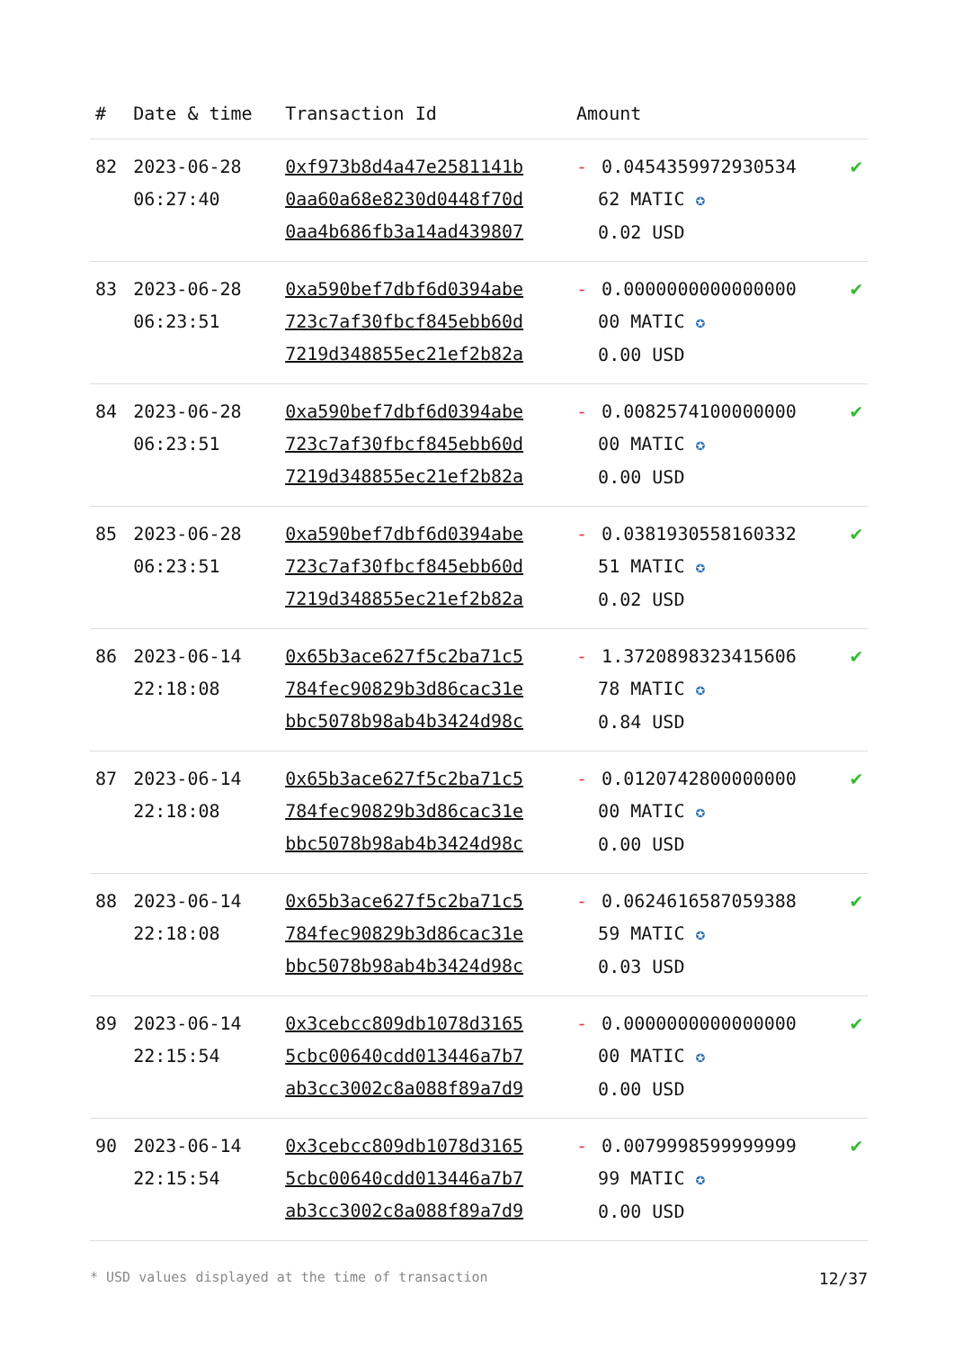| # | Date & time | Transaction Id | Amount | |
| --- | --- | --- | --- | --- |
| 82 | 2023-06-28 06:27:40 | 0xf973b8d4a47e2581141b 0aa60a68e8230d0448f70d 0aa4b686fb3a14ad439807 | - 0.0454359972930534 62 MATIC ✪ 0.02 USD | ✔ |
| 83 | 2023-06-28 06:23:51 | 0xa590bef7dbf6d0394abe 723c7af30fbcf845ebb60d 7219d348855ec21ef2b82a | - 0.0000000000000000 00 MATIC ✪ 0.00 USD | ✔ |
| 84 | 2023-06-28 06:23:51 | 0xa590bef7dbf6d0394abe 723c7af30fbcf845ebb60d 7219d348855ec21ef2b82a | - 0.0082574100000000 00 MATIC ✪ 0.00 USD | ✔ |
| 85 | 2023-06-28 06:23:51 | 0xa590bef7dbf6d0394abe 723c7af30fbcf845ebb60d 7219d348855ec21ef2b82a | - 0.0381930558160332 51 MATIC ✪ 0.02 USD | ✔ |
| 86 | 2023-06-14 22:18:08 | 0x65b3ace627f5c2ba71c5 784fec90829b3d86cac31e bbc5078b98ab4b3424d98c | - 1.3720898323415606 78 MATIC ✪ 0.84 USD | ✔ |
| 87 | 2023-06-14 22:18:08 | 0x65b3ace627f5c2ba71c5 784fec90829b3d86cac31e bbc5078b98ab4b3424d98c | - 0.0120742800000000 00 MATIC ✪ 0.00 USD | ✔ |
| 88 | 2023-06-14 22:18:08 | 0x65b3ace627f5c2ba71c5 784fec90829b3d86cac31e bbc5078b98ab4b3424d98c | - 0.0624616587059388 59 MATIC ✪ 0.03 USD | ✔ |
| 89 | 2023-06-14 22:15:54 | 0x3cebcc809db1078d3165 5cbc00640cdd013446a7b7 ab3cc3002c8a088f89a7d9 | - 0.0000000000000000 00 MATIC ✪ 0.00 USD | ✔ |
| 90 | 2023-06-14 22:15:54 | 0x3cebcc809db1078d3165 5cbc00640cdd013446a7b7 ab3cc3002c8a088f89a7d9 | - 0.0079998599999999 99 MATIC ✪ 0.00 USD | ✔ |
* USD values displayed at the time of transaction 12/37